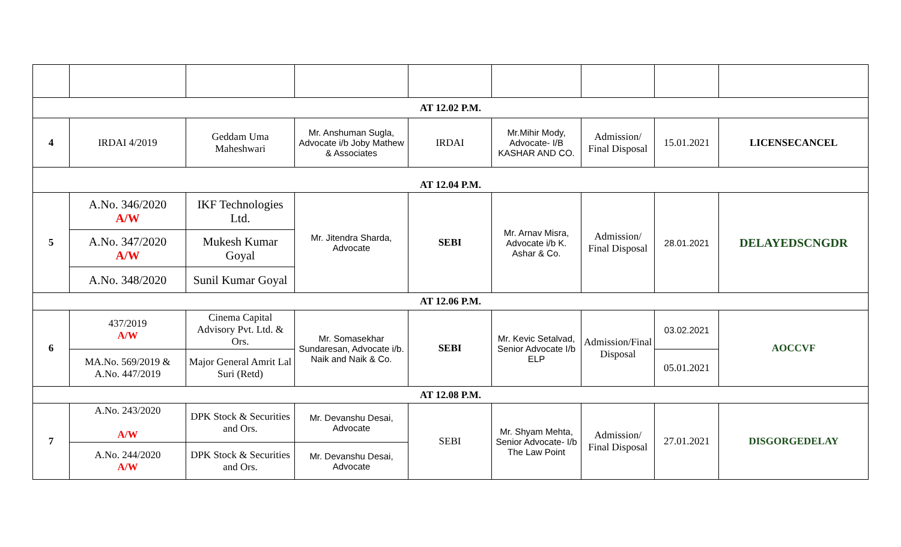| AT 12.02 P.M. | | | | | | | | |
| 4 | IRDAI 4/2019 | Geddam Uma Maheshwari | Mr. Anshuman Sugla, Advocate i/b Joby Mathew & Associates | IRDAI | Mr.Mihir Mody, Advocate- I/B KASHAR AND CO. | Admission/ Final Disposal | 15.01.2021 | LICENSECANCEL |
| AT 12.04 P.M. | | | | | | | | |
| 5 | A.No. 346/2020 A/W | IKF Technologies Ltd. | Mr. Jitendra Sharda, Advocate | SEBI | Mr. Arnav Misra, Advocate i/b K. Ashar & Co. | Admission/ Final Disposal | 28.01.2021 | DELAYEDSCNGDR |
| | A.No. 347/2020 A/W | Mukesh Kumar Goyal | | | | | | |
| | A.No. 348/2020 | Sunil Kumar Goyal | | | | | | |
| AT 12.06 P.M. | | | | | | | | |
| 6 | 437/2019 A/W | Cinema Capital Advisory Pvt. Ltd. & Ors. | Mr. Somasekhar Sundaresan, Advocate i/b. Naik and Naik & Co. | SEBI | Mr. Kevic Setalvad, Senior Advocate I/b ELP | Admission/Final Disposal | 03.02.2021 | AOCCVF |
| | MA.No. 569/2019 & A.No. 447/2019 | Major General Amrit Lal Suri (Retd) | | | | | 05.01.2021 | |
| AT 12.08 P.M. | | | | | | | | |
| 7 | A.No. 243/2020 A/W | DPK Stock & Securities and Ors. | Mr. Devanshu Desai, Advocate | SEBI | Mr. Shyam Mehta, Senior Advocate- I/b The Law Point | Admission/ Final Disposal | 27.01.2021 | DISGORGEDELAY |
| | A.No. 244/2020 A/W | DPK Stock & Securities and Ors. | Mr. Devanshu Desai, Advocate | | | | | |